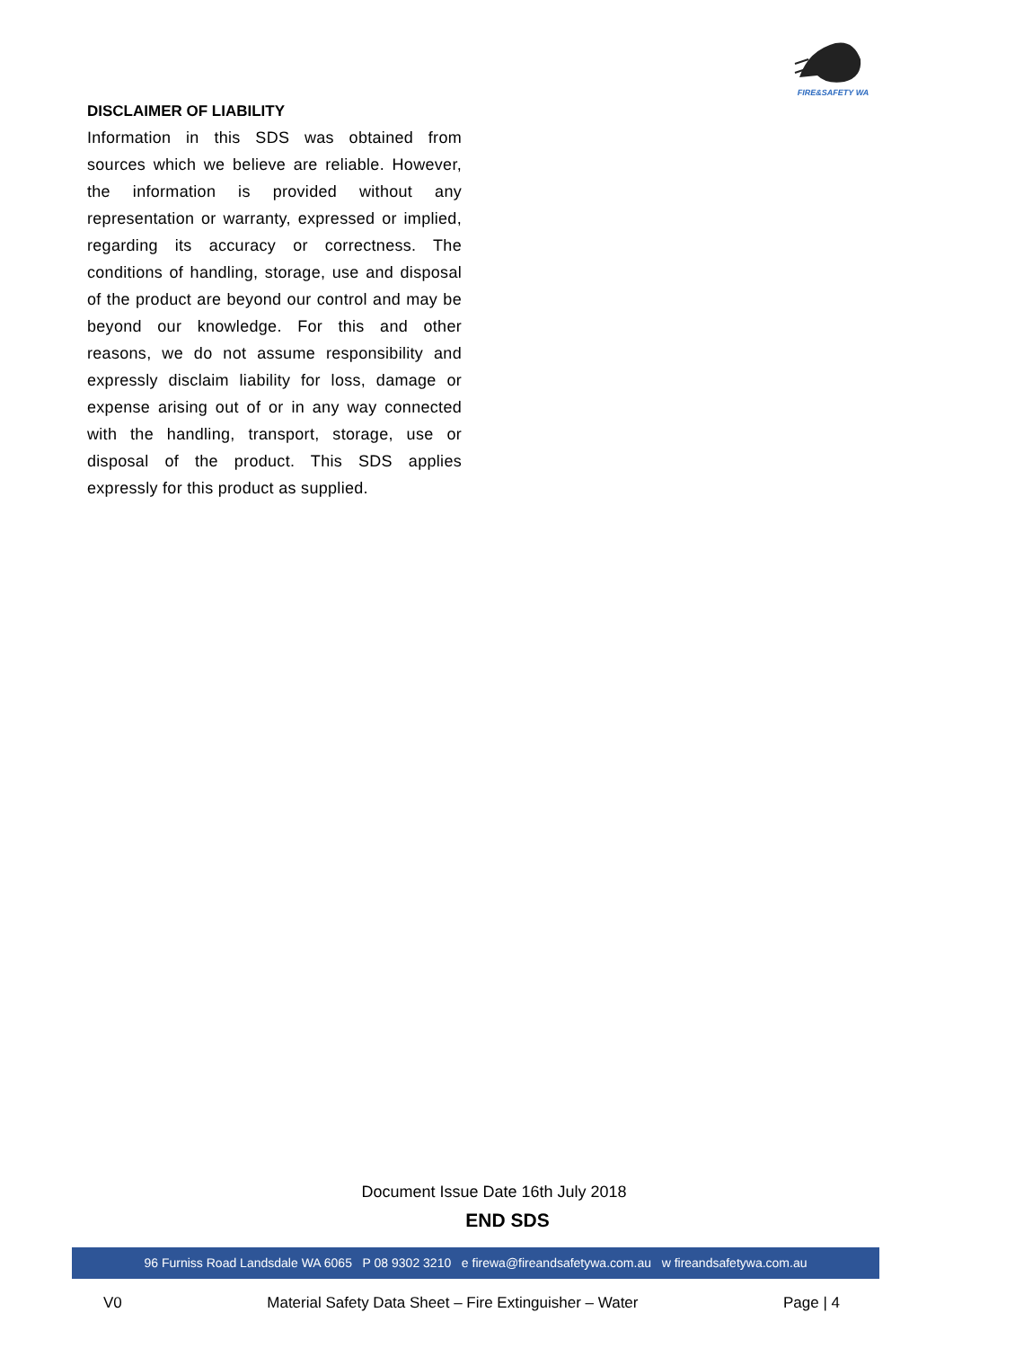FIRE&SAFETY WA
DISCLAIMER OF LIABILITY
Information in this SDS was obtained from sources which we believe are reliable. However, the information is provided without any representation or warranty, expressed or implied, regarding its accuracy or correctness. The conditions of handling, storage, use and disposal of the product are beyond our control and may be beyond our knowledge. For this and other reasons, we do not assume responsibility and expressly disclaim liability for loss, damage or expense arising out of or in any way connected with the handling, transport, storage, use or disposal of the product. This SDS applies expressly for this product as supplied.
Document Issue Date 16th July 2018
END SDS
96 Furniss Road Landsdale WA 6065 P 08 9302 3210 e firewa@fireandsafetywa.com.au w fireandsafetywa.com.au
V0 Material Safety Data Sheet – Fire Extinguisher – Water Page | 4